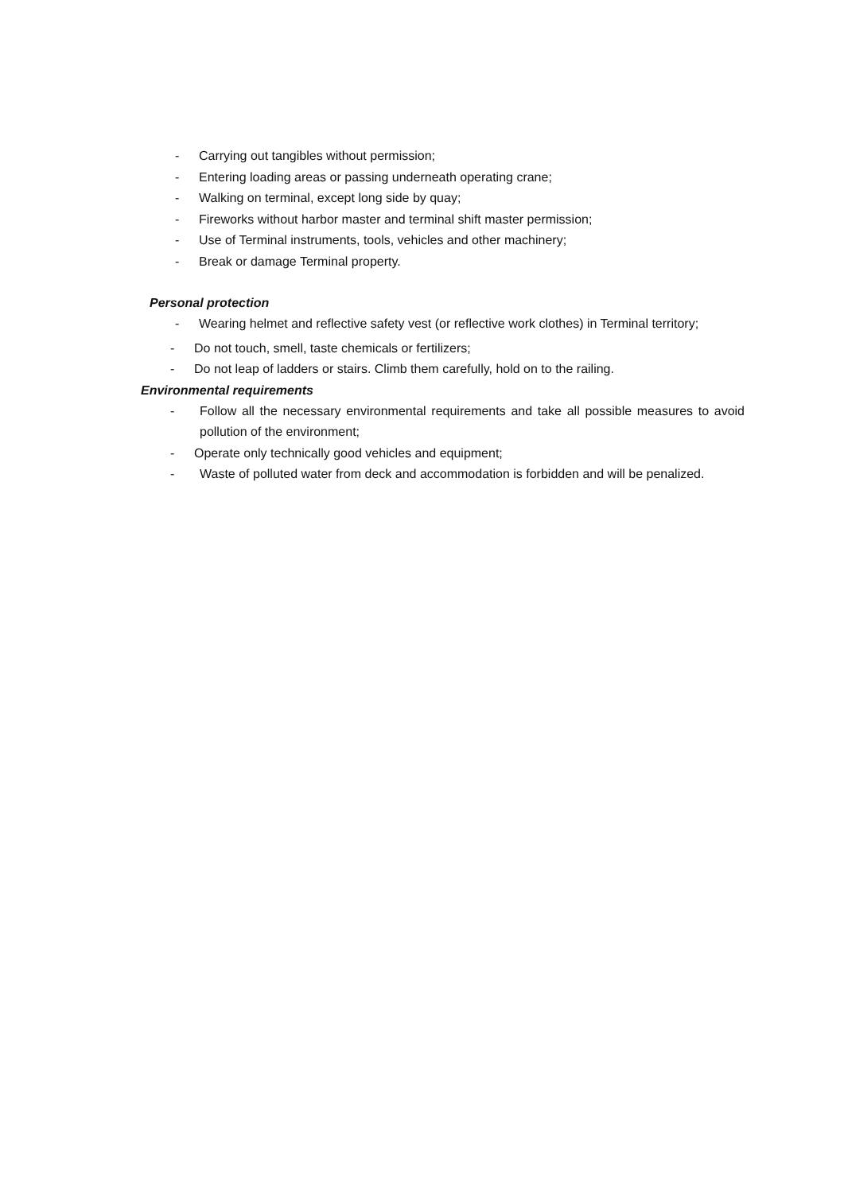- Carrying out tangibles without permission;
- Entering loading areas or passing underneath operating crane;
- Walking on terminal, except long side by quay;
- Fireworks without harbor master and terminal shift master permission;
- Use of Terminal instruments, tools, vehicles and other machinery;
- Break or damage Terminal property.
Personal protection
- Wearing helmet and reflective safety vest (or reflective work clothes) in Terminal territory;
- Do not touch, smell, taste chemicals or fertilizers;
- Do not leap of ladders or stairs. Climb them carefully, hold on to the railing.
Environmental requirements
- Follow all the necessary environmental requirements and take all possible measures to avoid pollution of the environment;
- Operate only technically good vehicles and equipment;
- Waste of polluted water from deck and accommodation is forbidden and will be penalized.